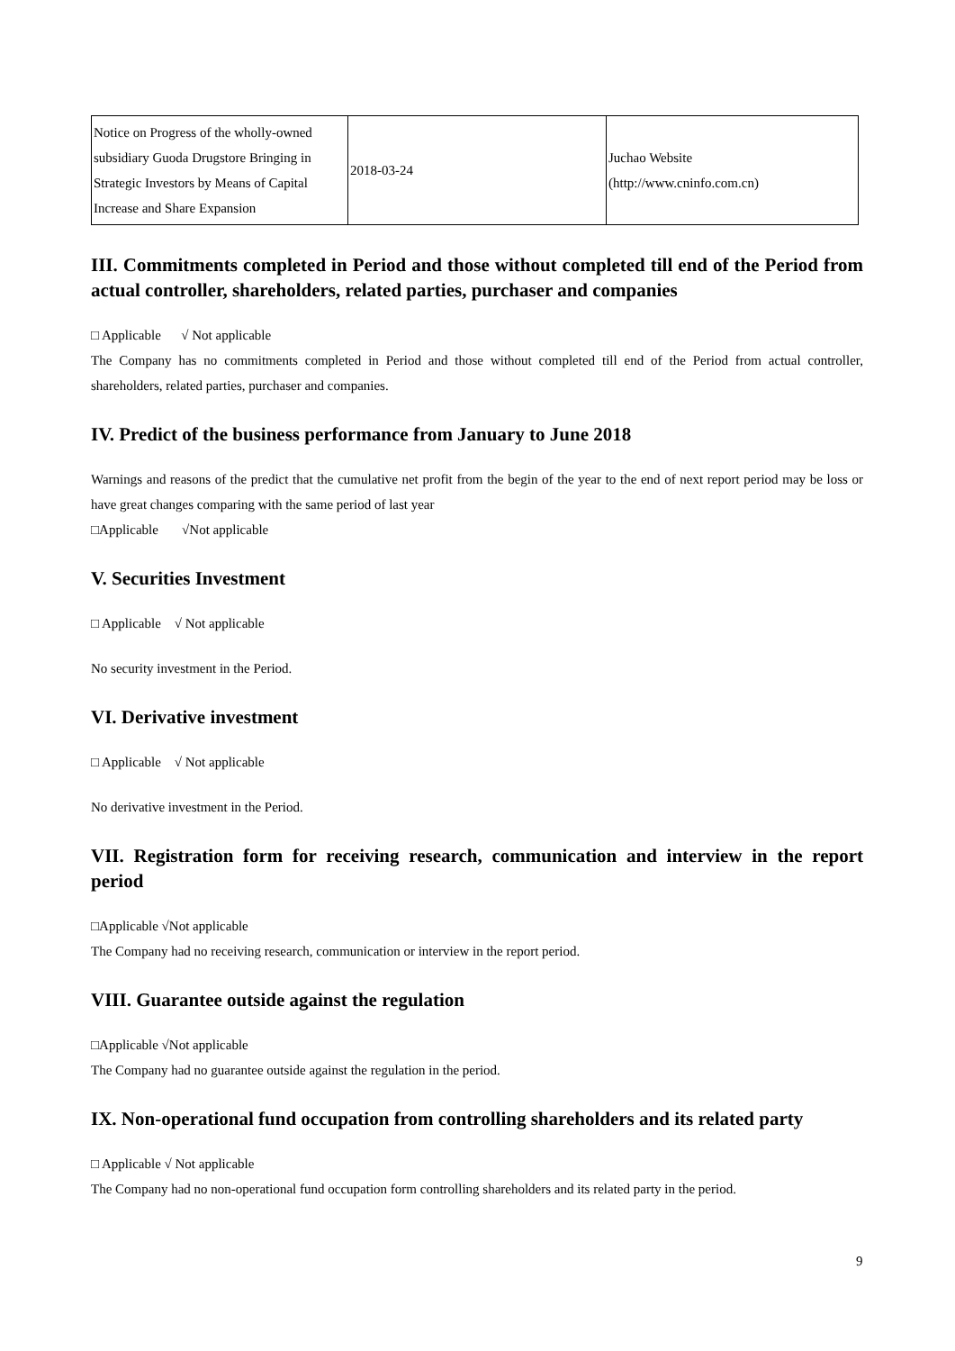| Notice on Progress of the wholly-owned subsidiary Guoda Drugstore Bringing in Strategic Investors by Means of Capital Increase and Share Expansion | 2018-03-24 | Juchao Website (http://www.cninfo.com.cn) |
III. Commitments completed in Period and those without completed till end of the Period from actual controller, shareholders, related parties, purchaser and companies
□ Applicable √ Not applicable
The Company has no commitments completed in Period and those without completed till end of the Period from actual controller, shareholders, related parties, purchaser and companies.
IV. Predict of the business performance from January to June 2018
Warnings and reasons of the predict that the cumulative net profit from the begin of the year to the end of next report period may be loss or have great changes comparing with the same period of last year
□Applicable √Not applicable
V. Securities Investment
□ Applicable √ Not applicable
No security investment in the Period.
VI. Derivative investment
□ Applicable √ Not applicable
No derivative investment in the Period.
VII. Registration form for receiving research, communication and interview in the report period
□Applicable √Not applicable
The Company had no receiving research, communication or interview in the report period.
VIII. Guarantee outside against the regulation
□Applicable √Not applicable
The Company had no guarantee outside against the regulation in the period.
IX. Non-operational fund occupation from controlling shareholders and its related party
□ Applicable √ Not applicable
The Company had no non-operational fund occupation form controlling shareholders and its related party in the period.
9